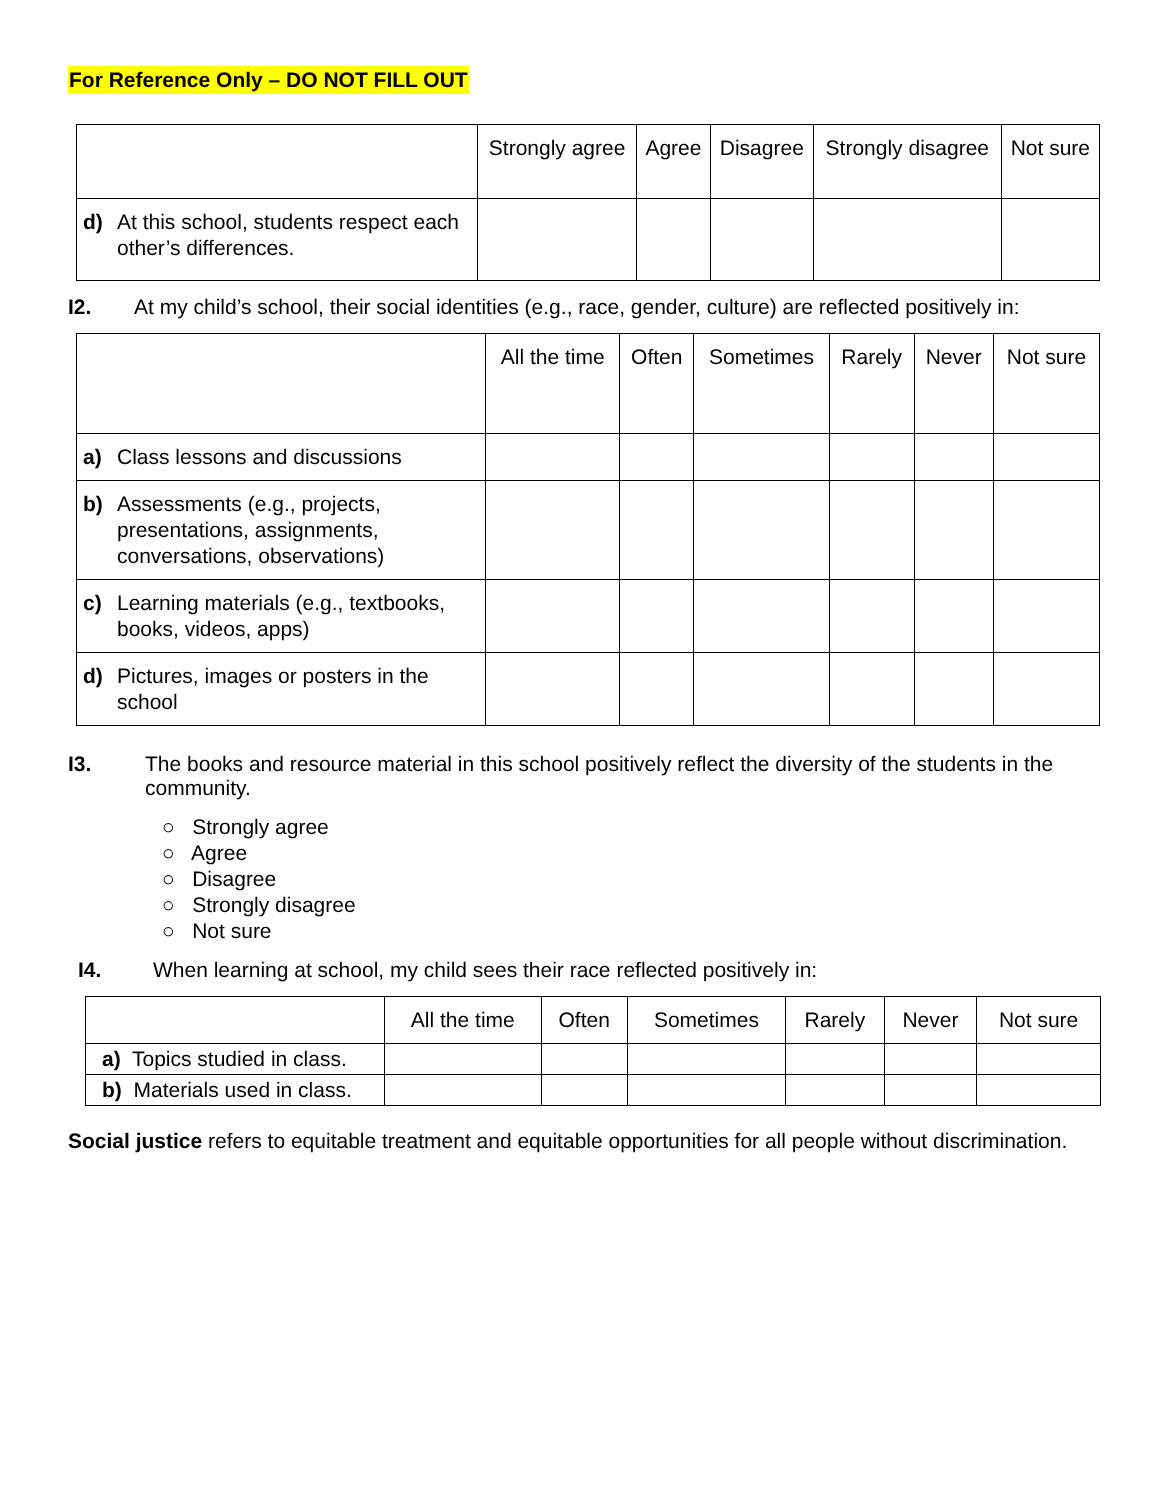For Reference Only – DO NOT FILL OUT
| | Strongly agree | Agree | Disagree | Strongly disagree | Not sure |
| --- | --- | --- | --- | --- | --- |
| d) At this school, students respect each other’s differences. | | | | | |
I2. At my child’s school, their social identities (e.g., race, gender, culture) are reflected positively in:
| | All the time | Often | Sometimes | Rarely | Never | Not sure |
| --- | --- | --- | --- | --- | --- | --- |
| a) Class lessons and discussions | | | | | | |
| b) Assessments (e.g., projects, presentations, assignments, conversations, observations) | | | | | | |
| c) Learning materials (e.g., textbooks, books, videos, apps) | | | | | | |
| d) Pictures, images or posters in the school | | | | | | |
I3. The books and resource material in this school positively reflect the diversity of the students in the community.
○ Strongly agree
○ Agree
○ Disagree
○ Strongly disagree
○ Not sure
I4. When learning at school, my child sees their race reflected positively in:
| | All the time | Often | Sometimes | Rarely | Never | Not sure |
| --- | --- | --- | --- | --- | --- | --- |
| a) Topics studied in class. | | | | | | |
| b) Materials used in class. | | | | | | |
Social justice refers to equitable treatment and equitable opportunities for all people without discrimination.